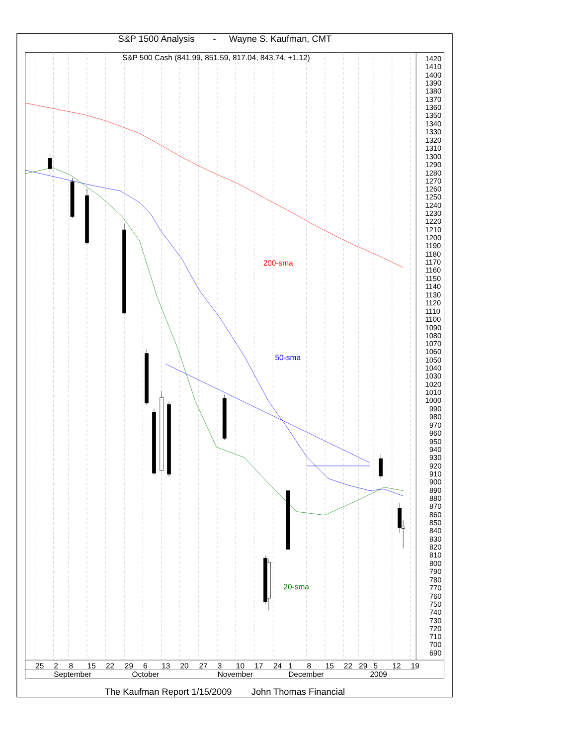S&P 1500 Analysis
-
Wayne S. Kaufman, CMT
S&P 500 Cash (841.99, 851.59, 817.04, 843.74, +1.12)
200-sma
50-sma
20-sma
1420
1410
1400
1390
1380
1370
1360
1350
1340
1330
1320
1310
1300
1290
1280
1270
1260
1250
1240
1230
1220
1210
1200
1190
1180
1170
1160
1150
1140
1130
1120
1110
1100
1090
1080
1070
1060
1050
1040
1030
1020
1010
1000
990
980
970
960
950
940
930
920
910
900
890
880
870
860
850
840
830
820
810
800
790
780
770
760
750
740
730
720
710
700
690
25
2
8
15
22
29
6
13
20
27
3
10
17
24
1
8
15
22
29
5
12
19
September
October
November
December
2009
The Kaufman Report 1/15/2009
John Thomas Financial